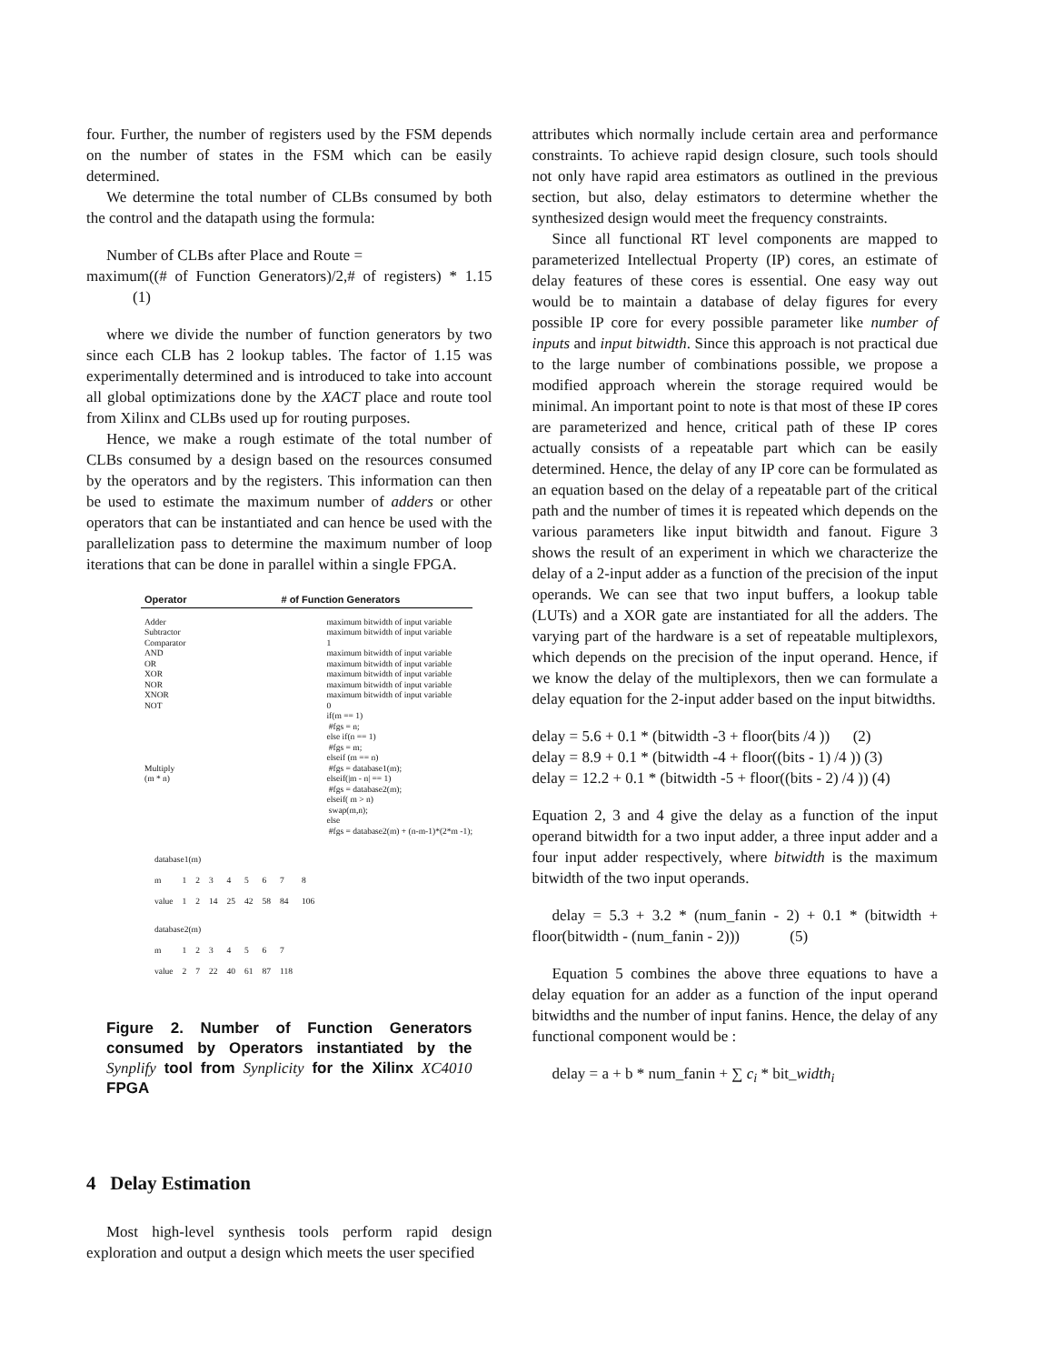four. Further, the number of registers used by the FSM depends on the number of states in the FSM which can be easily determined.
We determine the total number of CLBs consumed by both the control and the datapath using the formula:
Number of CLBs after Place and Route =
maximum((# of Function Generators)/2,# of registers) * 1.15 (1)
where we divide the number of function generators by two since each CLB has 2 lookup tables. The factor of 1.15 was experimentally determined and is introduced to take into account all global optimizations done by the XACT place and route tool from Xilinx and CLBs used up for routing purposes.
Hence, we make a rough estimate of the total number of CLBs consumed by a design based on the resources consumed by the operators and by the registers. This information can then be used to estimate the maximum number of adders or other operators that can be instantiated and can hence be used with the parallelization pass to determine the maximum number of loop iterations that can be done in parallel within a single FPGA.
| Operator | # of Function Generators |
| --- | --- |
| Adder Subtractor Comparator AND OR XOR NOR XNOR NOT Multiply (m * n) | maximum bitwidth of input variable maximum bitwidth of input variable 1 maximum bitwidth of input variable maximum bitwidth of input variable maximum bitwidth of input variable maximum bitwidth of input variable maximum bitwidth of input variable 0 if(m == 1) #fgs = n; else if(n == 1) #fgs = m; elseif (m == n) #fgs = database1(m); elseif(/m - n/ == 1) #fgs = database2(m); elseif( m > n) swap(m,n); else #fgs = database2(m) + (n-m-1)*(2*m -1); |
| database1(m) | | | | | | | | |
| m | 1 | 2 | 3 | 4 | 5 | 6 | 7 | 8 |
| value | 1 | 2 | 14 | 25 | 42 | 58 | 84 | 106 |
| database2(m) | | | | | | | | |
| m | 1 | 2 | 3 | 4 | 5 | 6 | 7 | |
| value | 2 | 7 | 22 | 40 | 61 | 87 | 118 | |
Figure 2. Number of Function Generators consumed by Operators instantiated by the Synplify tool from Synplicity for the Xilinx XC4010 FPGA
4 Delay Estimation
Most high-level synthesis tools perform rapid design exploration and output a design which meets the user specified
attributes which normally include certain area and performance constraints. To achieve rapid design closure, such tools should not only have rapid area estimators as outlined in the previous section, but also, delay estimators to determine whether the synthesized design would meet the frequency constraints.
Since all functional RT level components are mapped to parameterized Intellectual Property (IP) cores, an estimate of delay features of these cores is essential. One easy way out would be to maintain a database of delay figures for every possible IP core for every possible parameter like number of inputs and input bitwidth. Since this approach is not practical due to the large number of combinations possible, we propose a modified approach wherein the storage required would be minimal. An important point to note is that most of these IP cores are parameterized and hence, critical path of these IP cores actually consists of a repeatable part which can be easily determined. Hence, the delay of any IP core can be formulated as an equation based on the delay of a repeatable part of the critical path and the number of times it is repeated which depends on the various parameters like input bitwidth and fanout. Figure 3 shows the result of an experiment in which we characterize the delay of a 2-input adder as a function of the precision of the input operands. We can see that two input buffers, a lookup table (LUTs) and a XOR gate are instantiated for all the adders. The varying part of the hardware is a set of repeatable multiplexors, which depends on the precision of the input operand. Hence, if we know the delay of the multiplexors, then we can formulate a delay equation for the 2-input adder based on the input bitwidths.
delay = 5.6 + 0.1 * (bitwidth -3 + floor(bits /4 )) (2)
delay = 8.9 + 0.1 * (bitwidth -4 + floor((bits - 1) /4 )) (3)
delay = 12.2 + 0.1 * (bitwidth -5 + floor((bits - 2) /4 )) (4)
Equation 2, 3 and 4 give the delay as a function of the input operand bitwidth for a two input adder, a three input adder and a four input adder respectively, where bitwidth is the maximum bitwidth of the two input operands.
delay = 5.3 + 3.2 * (num_fanin - 2) + 0.1 * (bitwidth + floor(bitwidth - (num_fanin - 2))) (5)
Equation 5 combines the above three equations to have a delay equation for an adder as a function of the input operand bitwidths and the number of input fanins. Hence, the delay of any functional component would be :
delay = a + b * num_fanin + ∑ c<sub>i</sub> * bit_width<sub>i</sub>